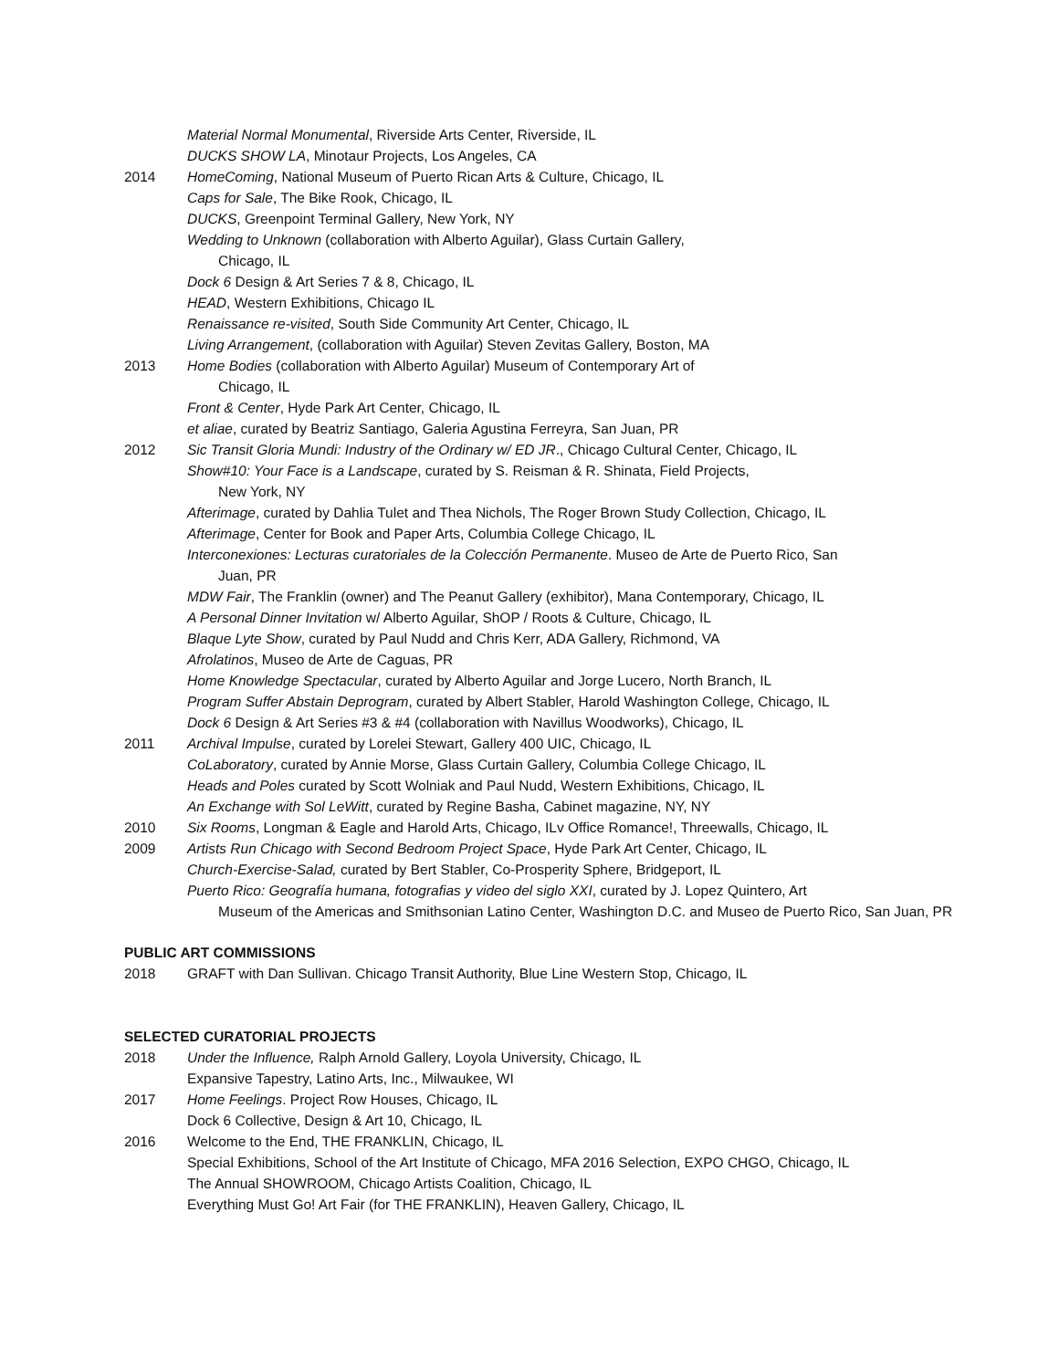Material Normal Monumental, Riverside Arts Center, Riverside, IL
DUCKS SHOW LA, Minotaur Projects, Los Angeles, CA
2014 HomeComing, National Museum of Puerto Rican Arts & Culture, Chicago, IL
Caps for Sale, The Bike Rook, Chicago, IL
DUCKS, Greenpoint Terminal Gallery, New York, NY
Wedding to Unknown (collaboration with Alberto Aguilar), Glass Curtain Gallery,
Chicago, IL
Dock 6 Design & Art Series 7 & 8, Chicago, IL
HEAD, Western Exhibitions, Chicago IL
Renaissance re-visited, South Side Community Art Center, Chicago, IL
Living Arrangement, (collaboration with Aguilar) Steven Zevitas Gallery, Boston, MA
2013 Home Bodies (collaboration with Alberto Aguilar) Museum of Contemporary Art of
Chicago, IL
Front & Center, Hyde Park Art Center, Chicago, IL
et aliae, curated by Beatriz Santiago, Galeria Agustina Ferreyra, San Juan, PR
2012 Sic Transit Gloria Mundi: Industry of the Ordinary w/ ED JR., Chicago Cultural Center, Chicago, IL
Show#10: Your Face is a Landscape, curated by S. Reisman & R. Shinata, Field Projects,
New York, NY
Afterimage, curated by Dahlia Tulet and Thea Nichols, The Roger Brown Study Collection, Chicago, IL
Afterimage, Center for Book and Paper Arts, Columbia College Chicago, IL
Interconexiones: Lecturas curatoriales de la Colección Permanente. Museo de Arte de Puerto Rico, San
Juan, PR
MDW Fair, The Franklin (owner) and The Peanut Gallery (exhibitor), Mana Contemporary, Chicago, IL
A Personal Dinner Invitation w/ Alberto Aguilar, ShOP / Roots & Culture, Chicago, IL
Blaque Lyte Show, curated by Paul Nudd and Chris Kerr, ADA Gallery, Richmond, VA
Afrolatinos, Museo de Arte de Caguas, PR
Home Knowledge Spectacular, curated by Alberto Aguilar and Jorge Lucero, North Branch, IL
Program Suffer Abstain Deprogram, curated by Albert Stabler, Harold Washington College, Chicago, IL
Dock 6 Design & Art Series #3 & #4 (collaboration with Navillus Woodworks), Chicago, IL
2011 Archival Impulse, curated by Lorelei Stewart, Gallery 400 UIC, Chicago, IL
CoLaboratory, curated by Annie Morse, Glass Curtain Gallery, Columbia College Chicago, IL
Heads and Poles curated by Scott Wolniak and Paul Nudd, Western Exhibitions, Chicago, IL
An Exchange with Sol LeWitt, curated by Regine Basha, Cabinet magazine, NY, NY
2010 Six Rooms, Longman & Eagle and Harold Arts, Chicago, ILv Office Romance!, Threewalls, Chicago, IL
2009 Artists Run Chicago with Second Bedroom Project Space, Hyde Park Art Center, Chicago, IL
Church-Exercise-Salad, curated by Bert Stabler, Co-Prosperity Sphere, Bridgeport, IL
Puerto Rico: Geografía humana, fotografias y video del siglo XXI, curated by J. Lopez Quintero, Art
Museum of the Americas and Smithsonian Latino Center, Washington D.C. and Museo de Puerto Rico, San Juan, PR
PUBLIC ART COMMISSIONS
2018 GRAFT with Dan Sullivan. Chicago Transit Authority, Blue Line Western Stop, Chicago, IL
SELECTED CURATORIAL PROJECTS
2018 Under the Influence, Ralph Arnold Gallery, Loyola University, Chicago, IL
Expansive Tapestry, Latino Arts, Inc., Milwaukee, WI
2017 Home Feelings. Project Row Houses, Chicago, IL
Dock 6 Collective, Design & Art 10, Chicago, IL
2016 Welcome to the End, THE FRANKLIN, Chicago, IL
Special Exhibitions, School of the Art Institute of Chicago, MFA 2016 Selection, EXPO CHGO, Chicago, IL
The Annual SHOWROOM, Chicago Artists Coalition, Chicago, IL
Everything Must Go! Art Fair (for THE FRANKLIN), Heaven Gallery, Chicago, IL